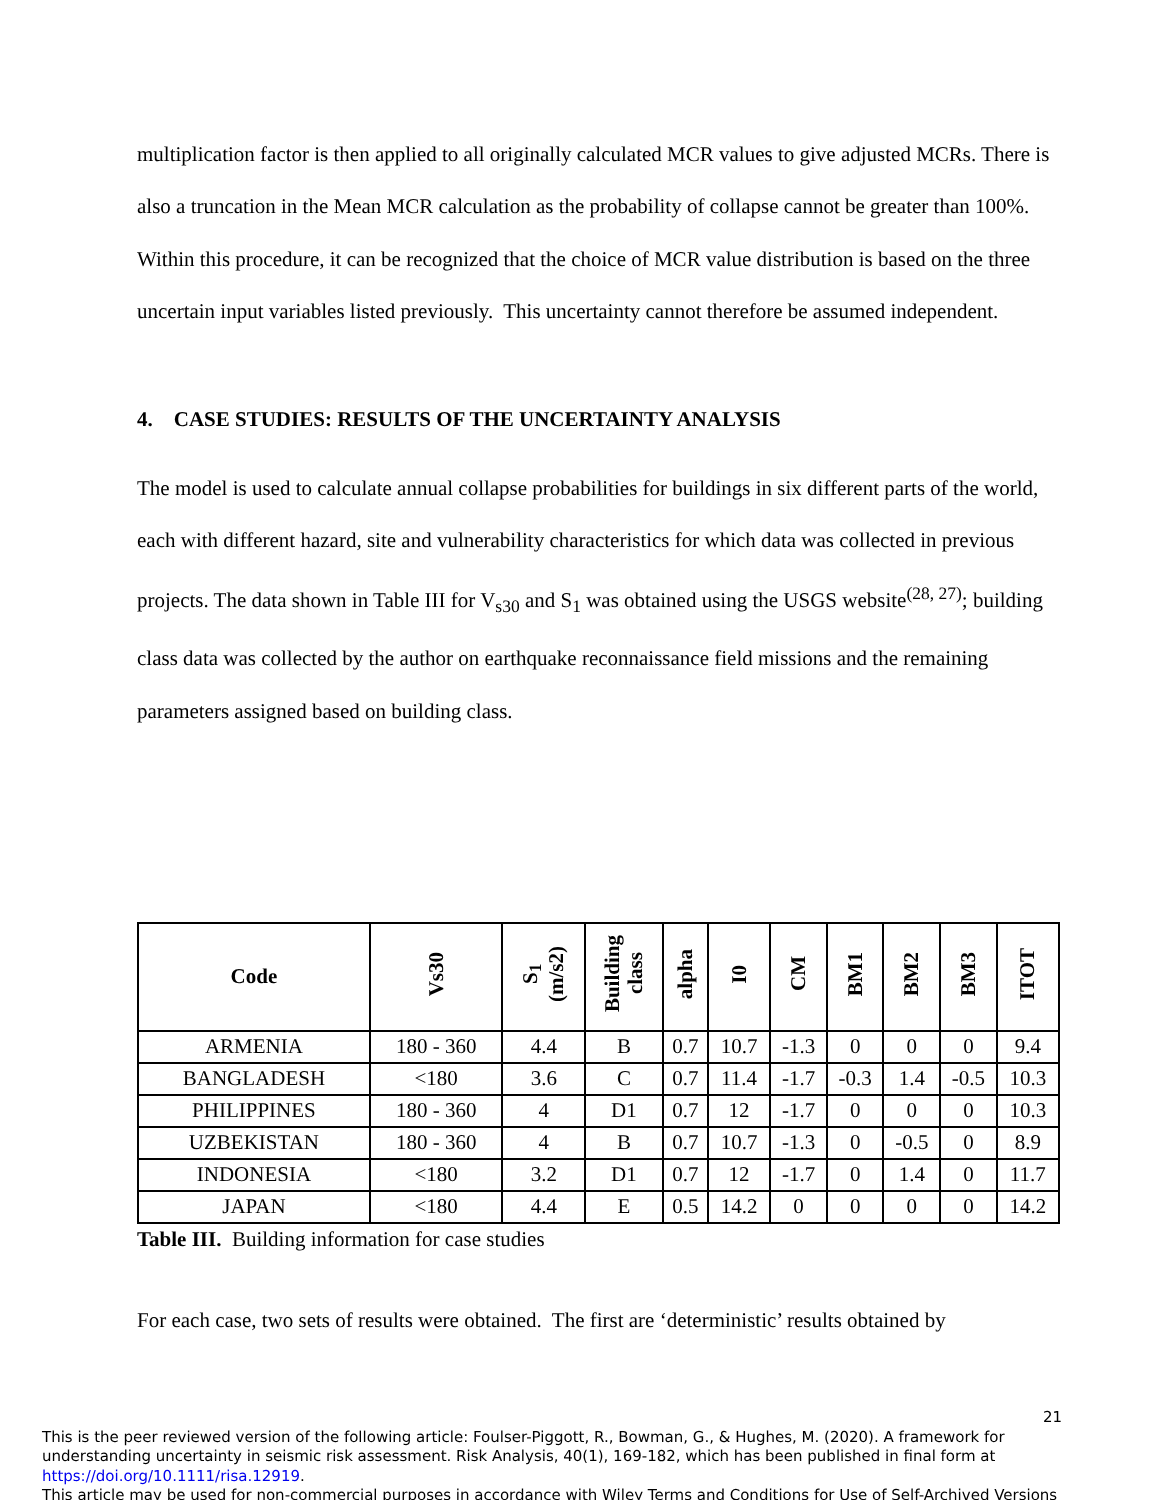multiplication factor is then applied to all originally calculated MCR values to give adjusted MCRs. There is also a truncation in the Mean MCR calculation as the probability of collapse cannot be greater than 100%. Within this procedure, it can be recognized that the choice of MCR value distribution is based on the three uncertain input variables listed previously. This uncertainty cannot therefore be assumed independent.
4. CASE STUDIES: RESULTS OF THE UNCERTAINTY ANALYSIS
The model is used to calculate annual collapse probabilities for buildings in six different parts of the world, each with different hazard, site and vulnerability characteristics for which data was collected in previous projects. The data shown in Table III for V<sub>s30</sub> and S<sub>1</sub> was obtained using the USGS website<sup>(28, 27)</sup>; building class data was collected by the author on earthquake reconnaissance field missions and the remaining parameters assigned based on building class.
| Code | Vs30 | S<sub>1</sub> (m/s2) | Building class | alpha | I0 | CM | BM1 | BM2 | BM3 | ITOT |
| --- | --- | --- | --- | --- | --- | --- | --- | --- | --- | --- |
| ARMENIA | 180 - 360 | 4.4 | B | 0.7 | 10.7 | -1.3 | 0 | 0 | 0 | 9.4 |
| BANGLADESH | <180 | 3.6 | C | 0.7 | 11.4 | -1.7 | -0.3 | 1.4 | -0.5 | 10.3 |
| PHILIPPINES | 180 - 360 | 4 | D1 | 0.7 | 12 | -1.7 | 0 | 0 | 0 | 10.3 |
| UZBEKISTAN | 180 - 360 | 4 | B | 0.7 | 10.7 | -1.3 | 0 | -0.5 | 0 | 8.9 |
| INDONESIA | <180 | 3.2 | D1 | 0.7 | 12 | -1.7 | 0 | 1.4 | 0 | 11.7 |
| JAPAN | <180 | 4.4 | E | 0.5 | 14.2 | 0 | 0 | 0 | 0 | 14.2 |
Table III. Building information for case studies
For each case, two sets of results were obtained. The first are ‘deterministic’ results obtained by
21
This is the peer reviewed version of the following article: Foulser-Piggott, R., Bowman, G., & Hughes, M. (2020). A framework for understanding uncertainty in seismic risk assessment. Risk Analysis, 40(1), 169-182, which has been published in final form at https://doi.org/10.1111/risa.12919.
This article may be used for non-commercial purposes in accordance with Wiley Terms and Conditions for Use of Self-Archived Versions